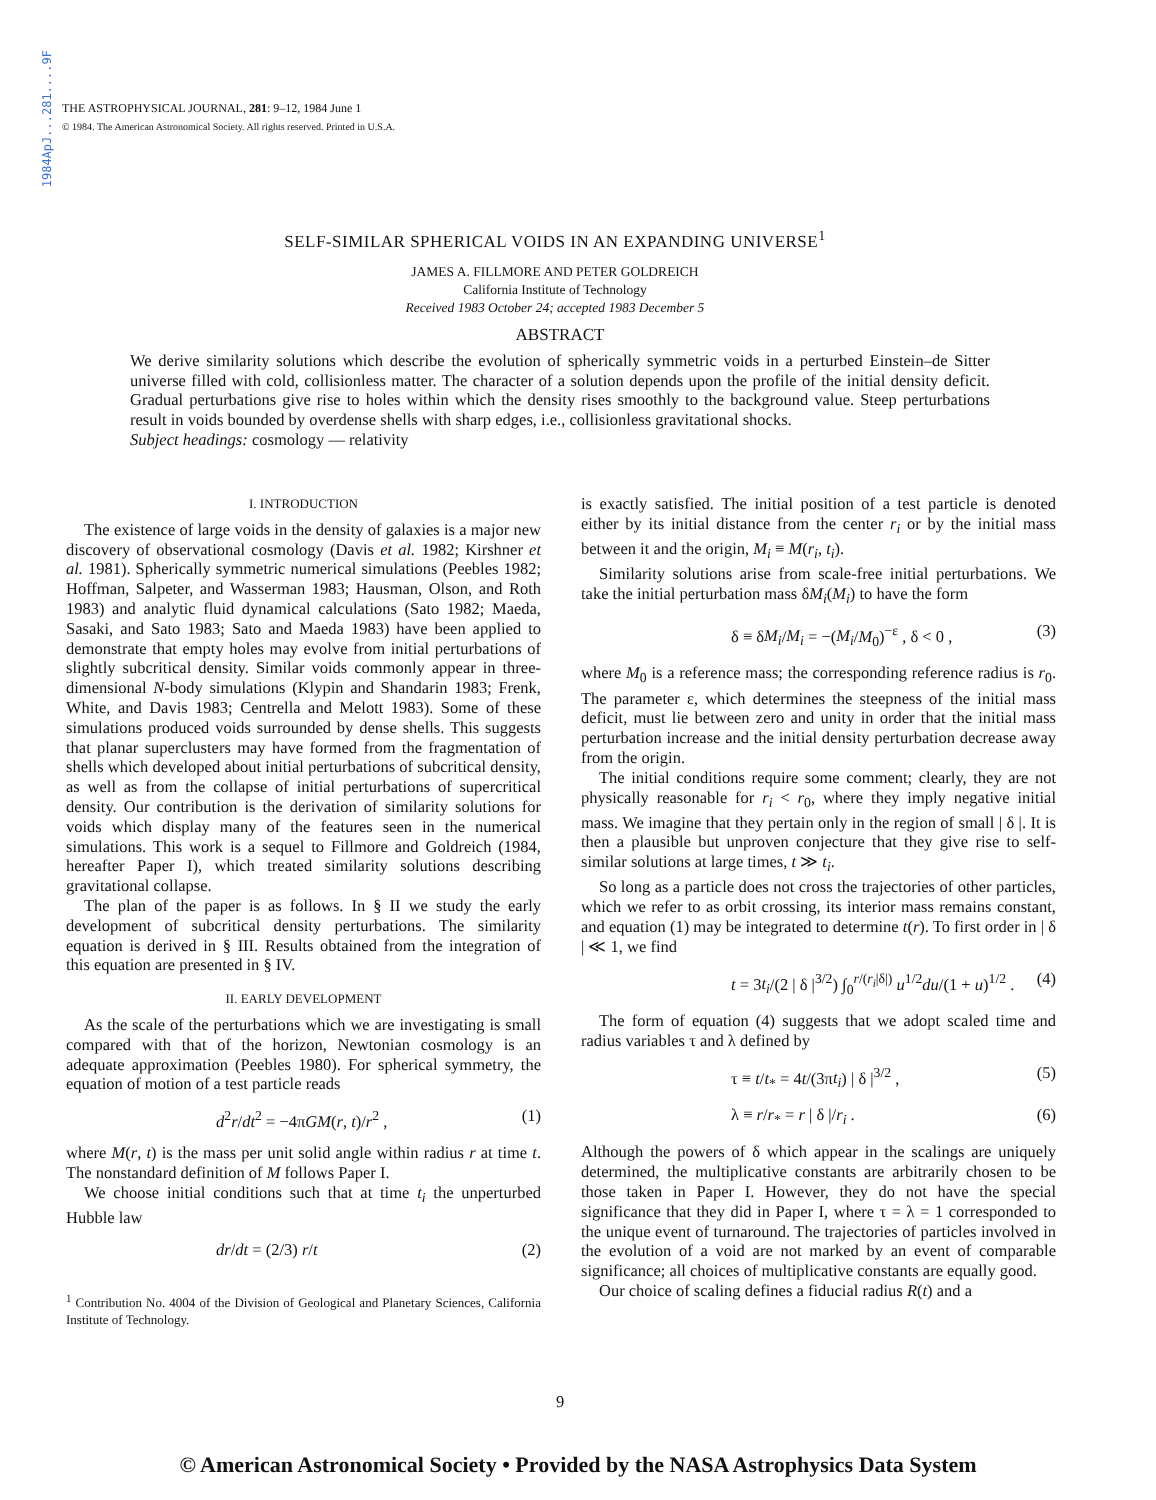1984ApJ...281....9F
THE ASTROPHYSICAL JOURNAL, 281: 9–12, 1984 June 1
© 1984. The American Astronomical Society. All rights reserved. Printed in U.S.A.
SELF-SIMILAR SPHERICAL VOIDS IN AN EXPANDING UNIVERSE<sup>1</sup>
JAMES A. FILLMORE AND PETER GOLDREICH
California Institute of Technology
Received 1983 October 24; accepted 1983 December 5
ABSTRACT
We derive similarity solutions which describe the evolution of spherically symmetric voids in a perturbed Einstein–de Sitter universe filled with cold, collisionless matter. The character of a solution depends upon the profile of the initial density deficit. Gradual perturbations give rise to holes within which the density rises smoothly to the background value. Steep perturbations result in voids bounded by overdense shells with sharp edges, i.e., collisionless gravitational shocks.
Subject headings: cosmology — relativity
I. INTRODUCTION
The existence of large voids in the density of galaxies is a major new discovery of observational cosmology (Davis et al. 1982; Kirshner et al. 1981). Spherically symmetric numerical simulations (Peebles 1982; Hoffman, Salpeter, and Wasserman 1983; Hausman, Olson, and Roth 1983) and analytic fluid dynamical calculations (Sato 1982; Maeda, Sasaki, and Sato 1983; Sato and Maeda 1983) have been applied to demonstrate that empty holes may evolve from initial perturbations of slightly subcritical density. Similar voids commonly appear in three-dimensional N-body simulations (Klypin and Shandarin 1983; Frenk, White, and Davis 1983; Centrella and Melott 1983). Some of these simulations produced voids surrounded by dense shells. This suggests that planar superclusters may have formed from the fragmentation of shells which developed about initial perturbations of subcritical density, as well as from the collapse of initial perturbations of supercritical density. Our contribution is the derivation of similarity solutions for voids which display many of the features seen in the numerical simulations. This work is a sequel to Fillmore and Goldreich (1984, hereafter Paper I), which treated similarity solutions describing gravitational collapse.
The plan of the paper is as follows. In § II we study the early development of subcritical density perturbations. The similarity equation is derived in § III. Results obtained from the integration of this equation are presented in § IV.
II. EARLY DEVELOPMENT
As the scale of the perturbations which we are investigating is small compared with that of the horizon, Newtonian cosmology is an adequate approximation (Peebles 1980). For spherical symmetry, the equation of motion of a test particle reads
d<sup>2</sup>r/dt<sup>2</sup> = −4πGM(r, t)/r<sup>2</sup> , (1)
where M(r, t) is the mass per unit solid angle within radius r at time t. The nonstandard definition of M follows Paper I.
We choose initial conditions such that at time t<sub>i</sub> the unperturbed Hubble law
dr/dt = (2/3) r/t (2)
<sup>1</sup> Contribution No. 4004 of the Division of Geological and Planetary Sciences, California Institute of Technology.
is exactly satisfied. The initial position of a test particle is denoted either by its initial distance from the center r<sub>i</sub> or by the initial mass between it and the origin, M<sub>i</sub> ≡ M(r<sub>i</sub>, t<sub>i</sub>).
Similarity solutions arise from scale-free initial perturbations. We take the initial perturbation mass δM<sub>i</sub>(M<sub>i</sub>) to have the form
δ ≡ δM<sub>i</sub>/M<sub>i</sub> = −(M<sub>i</sub>/M<sub>0</sub>)<sup>−ε</sup> , δ < 0 , (3)
where M<sub>0</sub> is a reference mass; the corresponding reference radius is r<sub>0</sub>. The parameter ε, which determines the steepness of the initial mass deficit, must lie between zero and unity in order that the initial mass perturbation increase and the initial density perturbation decrease away from the origin.
The initial conditions require some comment; clearly, they are not physically reasonable for r<sub>i</sub> < r<sub>0</sub>, where they imply negative initial mass. We imagine that they pertain only in the region of small | δ |. It is then a plausible but unproven conjecture that they give rise to self-similar solutions at large times, t ≫ t<sub>i</sub>.
So long as a particle does not cross the trajectories of other particles, which we refer to as orbit crossing, its interior mass remains constant, and equation (1) may be integrated to determine t(r). To first order in | δ | ≪ 1, we find
t = 3t<sub>i</sub>/(2 | δ |<sup>3/2</sup>) ∫<sub>0</sub><sup>r/(r<sub>i</sub>|δ|)</sup> u<sup>1/2</sup>du/(1 + u)<sup>1/2</sup> . (4)
The form of equation (4) suggests that we adopt scaled time and radius variables τ and λ defined by
τ ≡ t/t<sub>*</sub> = 4t/(3πt<sub>i</sub>) | δ |<sup>3/2</sup> , (5)
λ ≡ r/r<sub>*</sub> = r | δ |/r<sub>i</sub> . (6)
Although the powers of δ which appear in the scalings are uniquely determined, the multiplicative constants are arbitrarily chosen to be those taken in Paper I. However, they do not have the special significance that they did in Paper I, where τ = λ = 1 corresponded to the unique event of turnaround. The trajectories of particles involved in the evolution of a void are not marked by an event of comparable significance; all choices of multiplicative constants are equally good.
Our choice of scaling defines a fiducial radius R(t) and a
9
© American Astronomical Society • Provided by the NASA Astrophysics Data System